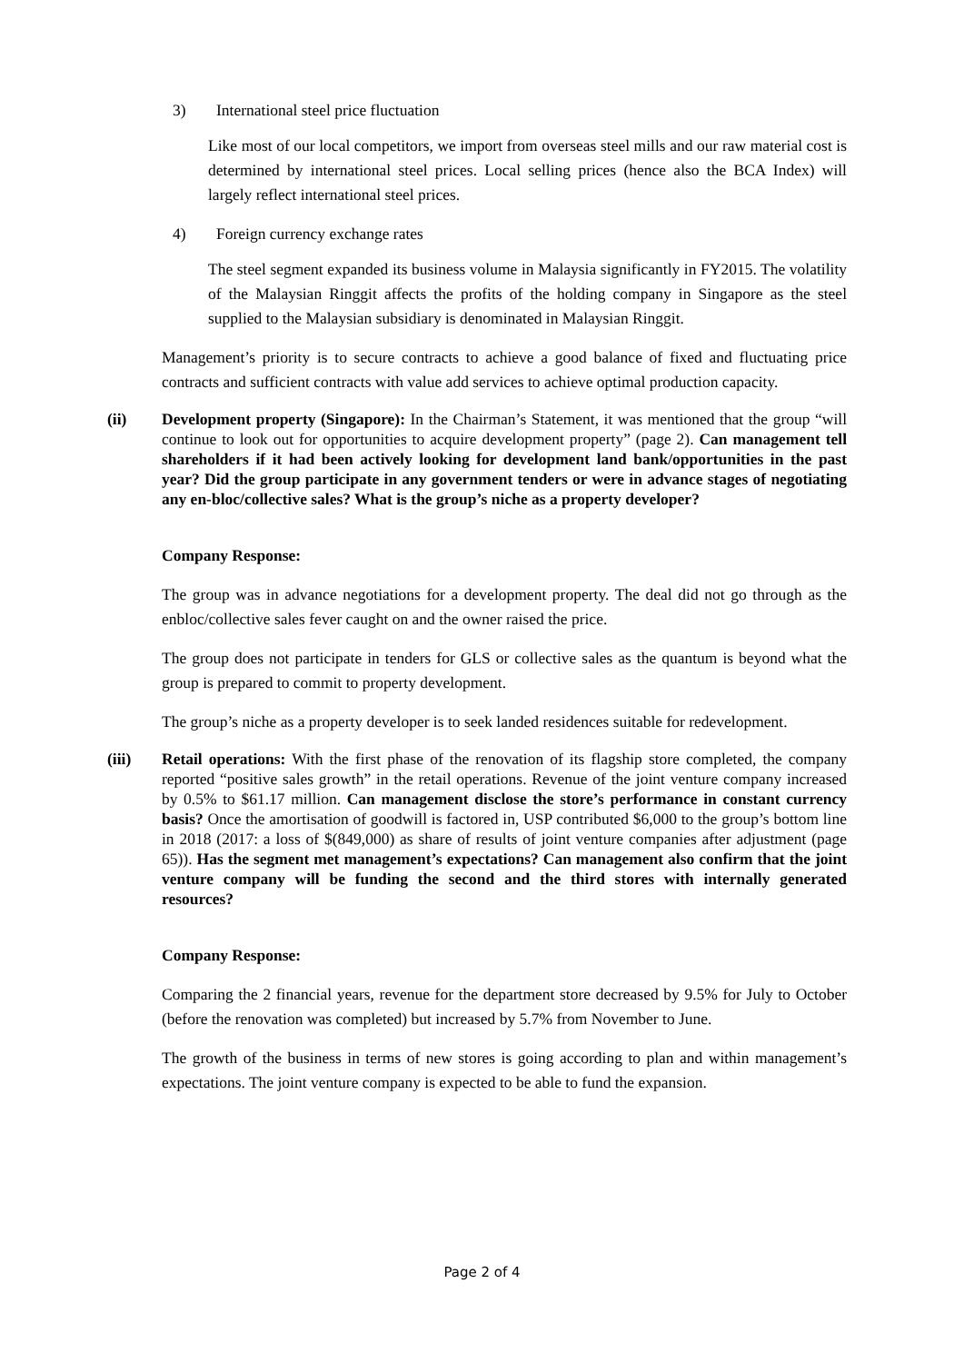3) International steel price fluctuation
Like most of our local competitors, we import from overseas steel mills and our raw material cost is determined by international steel prices. Local selling prices (hence also the BCA Index) will largely reflect international steel prices.
4) Foreign currency exchange rates
The steel segment expanded its business volume in Malaysia significantly in FY2015. The volatility of the Malaysian Ringgit affects the profits of the holding company in Singapore as the steel supplied to the Malaysian subsidiary is denominated in Malaysian Ringgit.
Management’s priority is to secure contracts to achieve a good balance of fixed and fluctuating price contracts and sufficient contracts with value add services to achieve optimal production capacity.
(ii) Development property (Singapore): In the Chairman’s Statement, it was mentioned that the group “will continue to look out for opportunities to acquire development property” (page 2). Can management tell shareholders if it had been actively looking for development land bank/opportunities in the past year? Did the group participate in any government tenders or were in advance stages of negotiating any en-bloc/collective sales? What is the group’s niche as a property developer?
Company Response:
The group was in advance negotiations for a development property. The deal did not go through as the enbloc/collective sales fever caught on and the owner raised the price.
The group does not participate in tenders for GLS or collective sales as the quantum is beyond what the group is prepared to commit to property development.
The group’s niche as a property developer is to seek landed residences suitable for redevelopment.
(iii) Retail operations: With the first phase of the renovation of its flagship store completed, the company reported “positive sales growth” in the retail operations. Revenue of the joint venture company increased by 0.5% to $61.17 million. Can management disclose the store’s performance in constant currency basis? Once the amortisation of goodwill is factored in, USP contributed $6,000 to the group’s bottom line in 2018 (2017: a loss of $(849,000) as share of results of joint venture companies after adjustment (page 65)). Has the segment met management’s expectations? Can management also confirm that the joint venture company will be funding the second and the third stores with internally generated resources?
Company Response:
Comparing the 2 financial years, revenue for the department store decreased by 9.5% for July to October (before the renovation was completed) but increased by 5.7% from November to June.
The growth of the business in terms of new stores is going according to plan and within management’s expectations. The joint venture company is expected to be able to fund the expansion.
Page 2 of 4